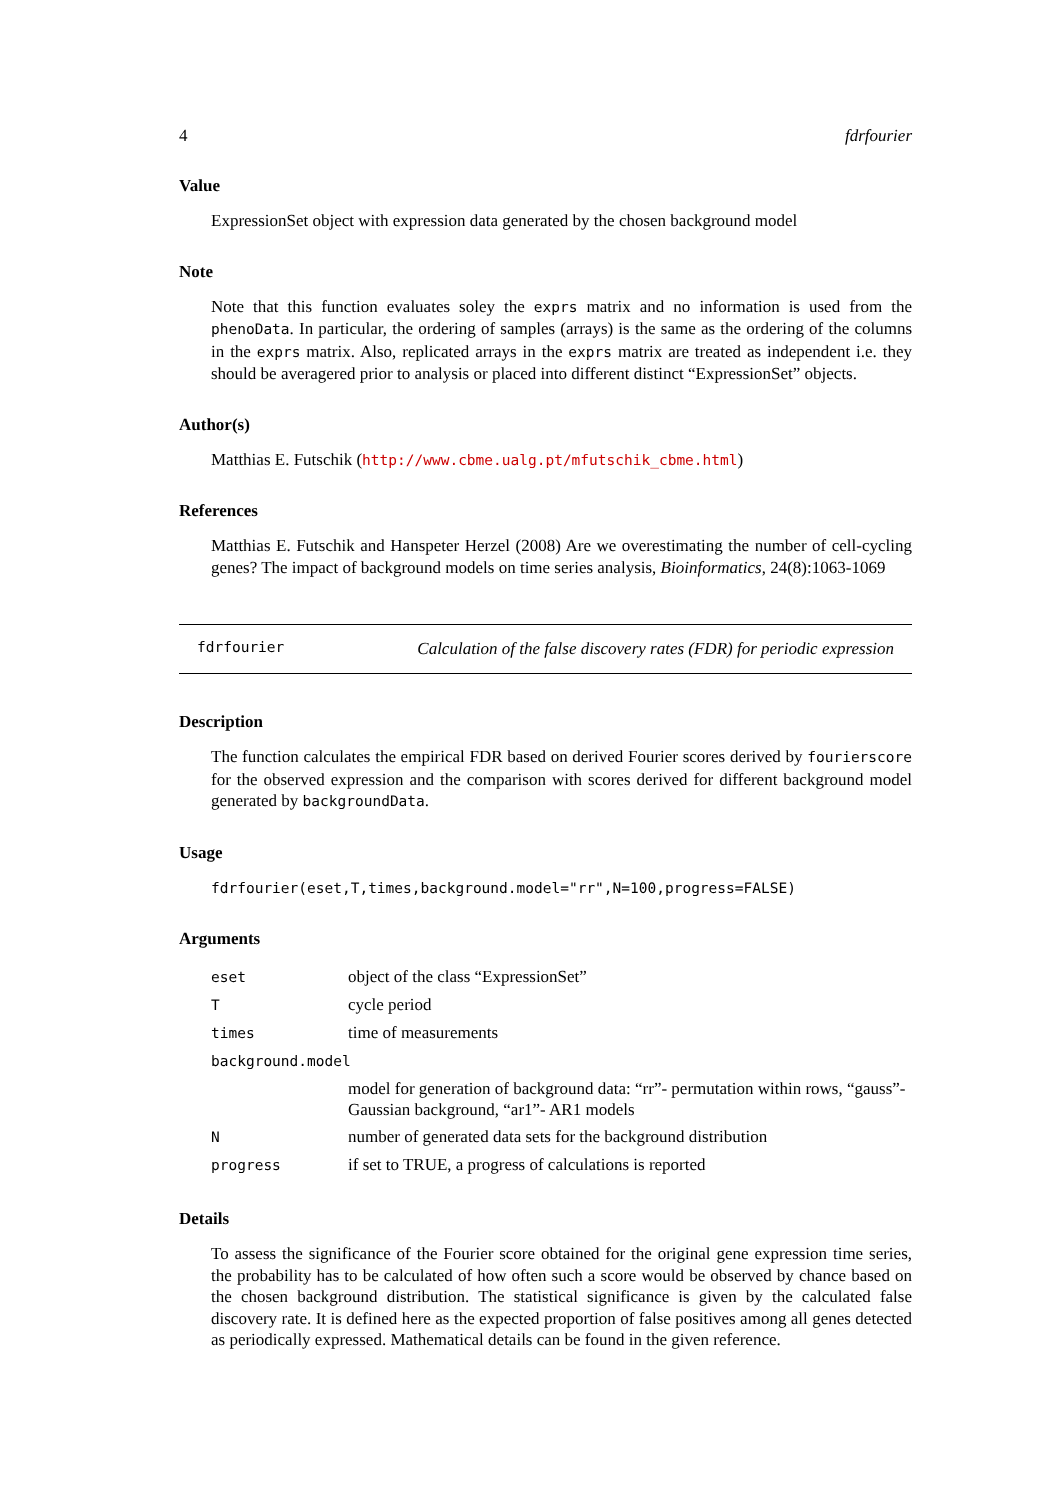4 fdrfourier
Value
ExpressionSet object with expression data generated by the chosen background model
Note
Note that this function evaluates soley the exprs matrix and no information is used from the phenoData. In particular, the ordering of samples (arrays) is the same as the ordering of the columns in the exprs matrix. Also, replicated arrays in the exprs matrix are treated as independent i.e. they should be averagered prior to analysis or placed into different distinct “ExpressionSet” objects.
Author(s)
Matthias E. Futschik (http://www.cbme.ualg.pt/mfutschik_cbme.html)
References
Matthias E. Futschik and Hanspeter Herzel (2008) Are we overestimating the number of cell-cycling genes? The impact of background models on time series analysis, Bioinformatics, 24(8):1063-1069
fdrfourier Calculation of the false discovery rates (FDR) for periodic expression
Description
The function calculates the empirical FDR based on derived Fourier scores derived by fourierscore for the observed expression and the comparison with scores derived for different background model generated by backgroundData.
Usage
fdrfourier(eset,T,times,background.model="rr",N=100,progress=FALSE)
Arguments
| eset | object of the class “ExpressionSet” |
| T | cycle period |
| times | time of measurements |
| background.model | |
| | model for generation of background data: “rr”- permutation within rows, “gauss”- Gaussian background, “ar1”- AR1 models |
| N | number of generated data sets for the background distribution |
| progress | if set to TRUE, a progress of calculations is reported |
Details
To assess the significance of the Fourier score obtained for the original gene expression time series, the probability has to be calculated of how often such a score would be observed by chance based on the chosen background distribution. The statistical significance is given by the calculated false discovery rate. It is defined here as the expected proportion of false positives among all genes detected as periodically expressed. Mathematical details can be found in the given reference.